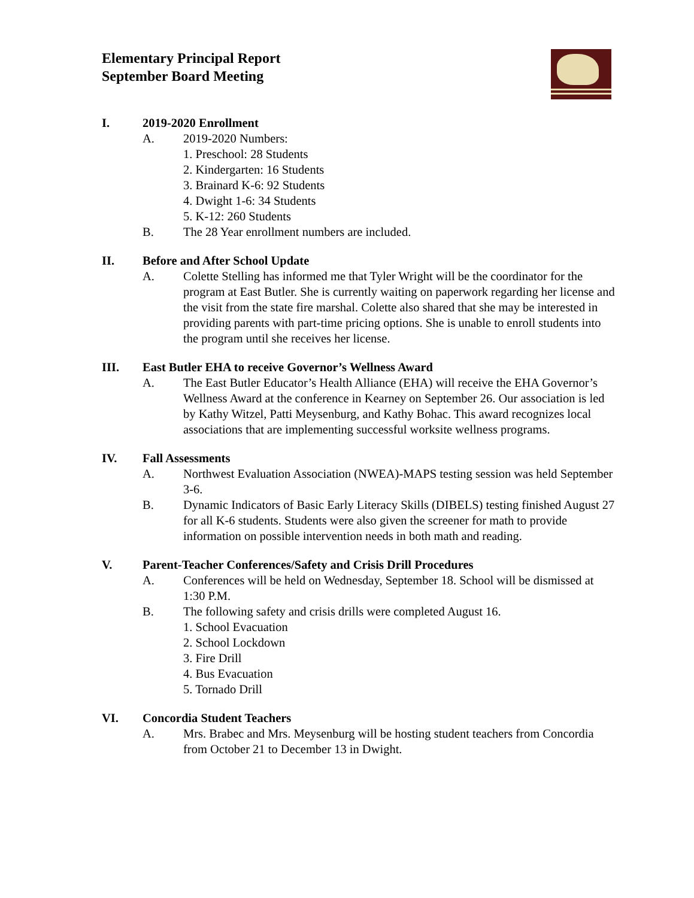Elementary Principal Report
September Board Meeting
I. 2019-2020 Enrollment
A. 2019-2020 Numbers:
1. Preschool: 28 Students
2. Kindergarten: 16 Students
3. Brainard K-6: 92 Students
4. Dwight 1-6: 34 Students
5. K-12: 260 Students
B. The 28 Year enrollment numbers are included.
II. Before and After School Update
A. Colette Stelling has informed me that Tyler Wright will be the coordinator for the program at East Butler. She is currently waiting on paperwork regarding her license and the visit from the state fire marshal. Colette also shared that she may be interested in providing parents with part-time pricing options. She is unable to enroll students into the program until she receives her license.
III. East Butler EHA to receive Governor’s Wellness Award
A. The East Butler Educator’s Health Alliance (EHA) will receive the EHA Governor’s Wellness Award at the conference in Kearney on September 26. Our association is led by Kathy Witzel, Patti Meysenburg, and Kathy Bohac. This award recognizes local associations that are implementing successful worksite wellness programs.
IV. Fall Assessments
A. Northwest Evaluation Association (NWEA)-MAPS testing session was held September 3-6.
B. Dynamic Indicators of Basic Early Literacy Skills (DIBELS) testing finished August 27 for all K-6 students. Students were also given the screener for math to provide information on possible intervention needs in both math and reading.
V. Parent-Teacher Conferences/Safety and Crisis Drill Procedures
A. Conferences will be held on Wednesday, September 18. School will be dismissed at 1:30 P.M.
B. The following safety and crisis drills were completed August 16.
1. School Evacuation
2. School Lockdown
3. Fire Drill
4. Bus Evacuation
5. Tornado Drill
VI. Concordia Student Teachers
A. Mrs. Brabec and Mrs. Meysenburg will be hosting student teachers from Concordia from October 21 to December 13 in Dwight.